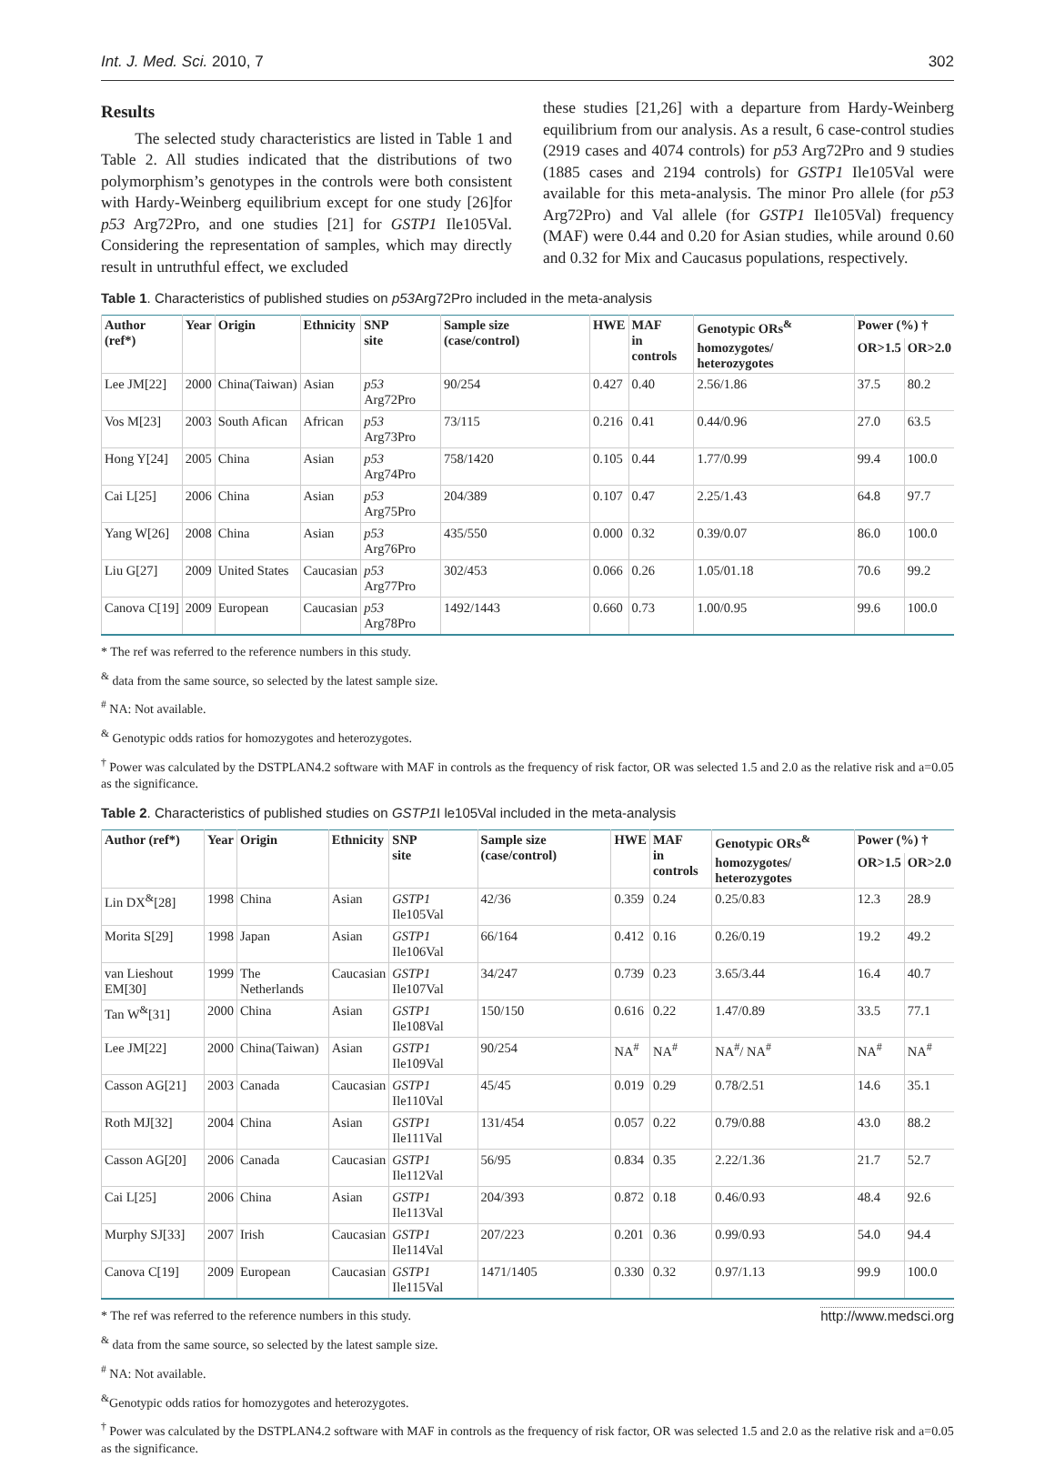Int. J. Med. Sci. 2010, 7 302
Results
The selected study characteristics are listed in Table 1 and Table 2. All studies indicated that the distributions of two polymorphism’s genotypes in the controls were both consistent with Hardy-Weinberg equilibrium except for one study [26]for p53 Arg72Pro, and one studies [21] for GSTP1 Ile105Val. Considering the representation of samples, which may directly result in untruthful effect, we excluded
these studies [21,26] with a departure from Hardy-Weinberg equilibrium from our analysis. As a result, 6 case-control studies (2919 cases and 4074 controls) for p53 Arg72Pro and 9 studies (1885 cases and 2194 controls) for GSTP1 Ile105Val were available for this meta-analysis. The minor Pro allele (for p53 Arg72Pro) and Val allele (for GSTP1 Ile105Val) frequency (MAF) were 0.44 and 0.20 for Asian studies, while around 0.60 and 0.32 for Mix and Caucasus populations, respectively.
Table 1. Characteristics of published studies on p53 Arg72Pro included in the meta-analysis
| Author (ref*) | Year | Origin | Ethnicity | SNP site | Sample size (case/control) | HWE | MAF in controls | Genotypic ORs<sup>&</sup> | Power (%) † | |
| --- | --- | --- | --- | --- | --- | --- | --- | --- | --- | --- |
| | | | | | | | | homozygotes/ heterozygotes | OR>1.5 | OR>2.0 |
| Lee JM[22] | 2000 | China(Taiwan) | Asian | p53 Arg72Pro | 90/254 | 0.427 | 0.40 | 2.56/1.86 | 37.5 | 80.2 |
| Vos M[23] | 2003 | South Afican | African | p53 Arg73Pro | 73/115 | 0.216 | 0.41 | 0.44/0.96 | 27.0 | 63.5 |
| Hong Y[24] | 2005 | China | Asian | p53 Arg74Pro | 758/1420 | 0.105 | 0.44 | 1.77/0.99 | 99.4 | 100.0 |
| Cai L[25] | 2006 | China | Asian | p53 Arg75Pro | 204/389 | 0.107 | 0.47 | 2.25/1.43 | 64.8 | 97.7 |
| Yang W[26] | 2008 | China | Asian | p53 Arg76Pro | 435/550 | 0.000 | 0.32 | 0.39/0.07 | 86.0 | 100.0 |
| Liu G[27] | 2009 | United States | Caucasian | p53 Arg77Pro | 302/453 | 0.066 | 0.26 | 1.05/01.18 | 70.6 | 99.2 |
| Canova C[19] | 2009 | European | Caucasian | p53 Arg78Pro | 1492/1443 | 0.660 | 0.73 | 1.00/0.95 | 99.6 | 100.0 |
* The ref was referred to the reference numbers in this study.
<sup>&</sup> data from the same source, so selected by the latest sample size.
<sup>#</sup> NA: Not available.
<sup>&</sup> Genotypic odds ratios for homozygotes and heterozygotes.
<sup>†</sup> Power was calculated by the DSTPLAN4.2 software with MAF in controls as the frequency of risk factor, OR was selected 1.5 and 2.0 as the relative risk and a=0.05 as the significance.
Table 2. Characteristics of published studies on GSTP1 I le105Val included in the meta-analysis
| Author (ref*) | Year | Origin | Ethnicity | SNP site | Sample size (case/control) | HWE | MAF in controls | Genotypic ORs<sup>&</sup> | Power (%) † | |
| --- | --- | --- | --- | --- | --- | --- | --- | --- | --- | --- |
| | | | | | | | | homozygotes/ heterozygotes | OR>1.5 | OR>2.0 |
| Lin DX<sup>&</sup>[28] | 1998 | China | Asian | GSTP1 Ile105Val | 42/36 | 0.359 | 0.24 | 0.25/0.83 | 12.3 | 28.9 |
| Morita S[29] | 1998 | Japan | Asian | GSTP1 Ile106Val | 66/164 | 0.412 | 0.16 | 0.26/0.19 | 19.2 | 49.2 |
| van Lieshout EM[30] | 1999 | The Netherlands | Caucasian | GSTP1 Ile107Val | 34/247 | 0.739 | 0.23 | 3.65/3.44 | 16.4 | 40.7 |
| Tan W<sup>&</sup>[31] | 2000 | China | Asian | GSTP1 Ile108Val | 150/150 | 0.616 | 0.22 | 1.47/0.89 | 33.5 | 77.1 |
| Lee JM[22] | 2000 | China(Taiwan) | Asian | GSTP1 Ile109Val | 90/254 | NA<sup>#</sup> | NA<sup>#</sup> | NA<sup>#</sup>/ NA<sup>#</sup> | NA<sup>#</sup> | NA<sup>#</sup> |
| Casson AG[21] | 2003 | Canada | Caucasian | GSTP1 Ile110Val | 45/45 | 0.019 | 0.29 | 0.78/2.51 | 14.6 | 35.1 |
| Roth MJ[32] | 2004 | China | Asian | GSTP1 Ile111Val | 131/454 | 0.057 | 0.22 | 0.79/0.88 | 43.0 | 88.2 |
| Casson AG[20] | 2006 | Canada | Caucasian | GSTP1 Ile112Val | 56/95 | 0.834 | 0.35 | 2.22/1.36 | 21.7 | 52.7 |
| Cai L[25] | 2006 | China | Asian | GSTP1 Ile113Val | 204/393 | 0.872 | 0.18 | 0.46/0.93 | 48.4 | 92.6 |
| Murphy SJ[33] | 2007 | Irish | Caucasian | GSTP1 Ile114Val | 207/223 | 0.201 | 0.36 | 0.99/0.93 | 54.0 | 94.4 |
| Canova C[19] | 2009 | European | Caucasian | GSTP1 Ile115Val | 1471/1405 | 0.330 | 0.32 | 0.97/1.13 | 99.9 | 100.0 |
* The ref was referred to the reference numbers in this study.
<sup>&</sup> data from the same source, so selected by the latest sample size.
<sup>#</sup> NA: Not available.
<sup>&</sup>Genotypic odds ratios for homozygotes and heterozygotes.
<sup>†</sup> Power was calculated by the DSTPLAN4.2 software with MAF in controls as the frequency of risk factor, OR was selected 1.5 and 2.0 as the relative risk and a=0.05 as the significance.
http://www.medsci.org